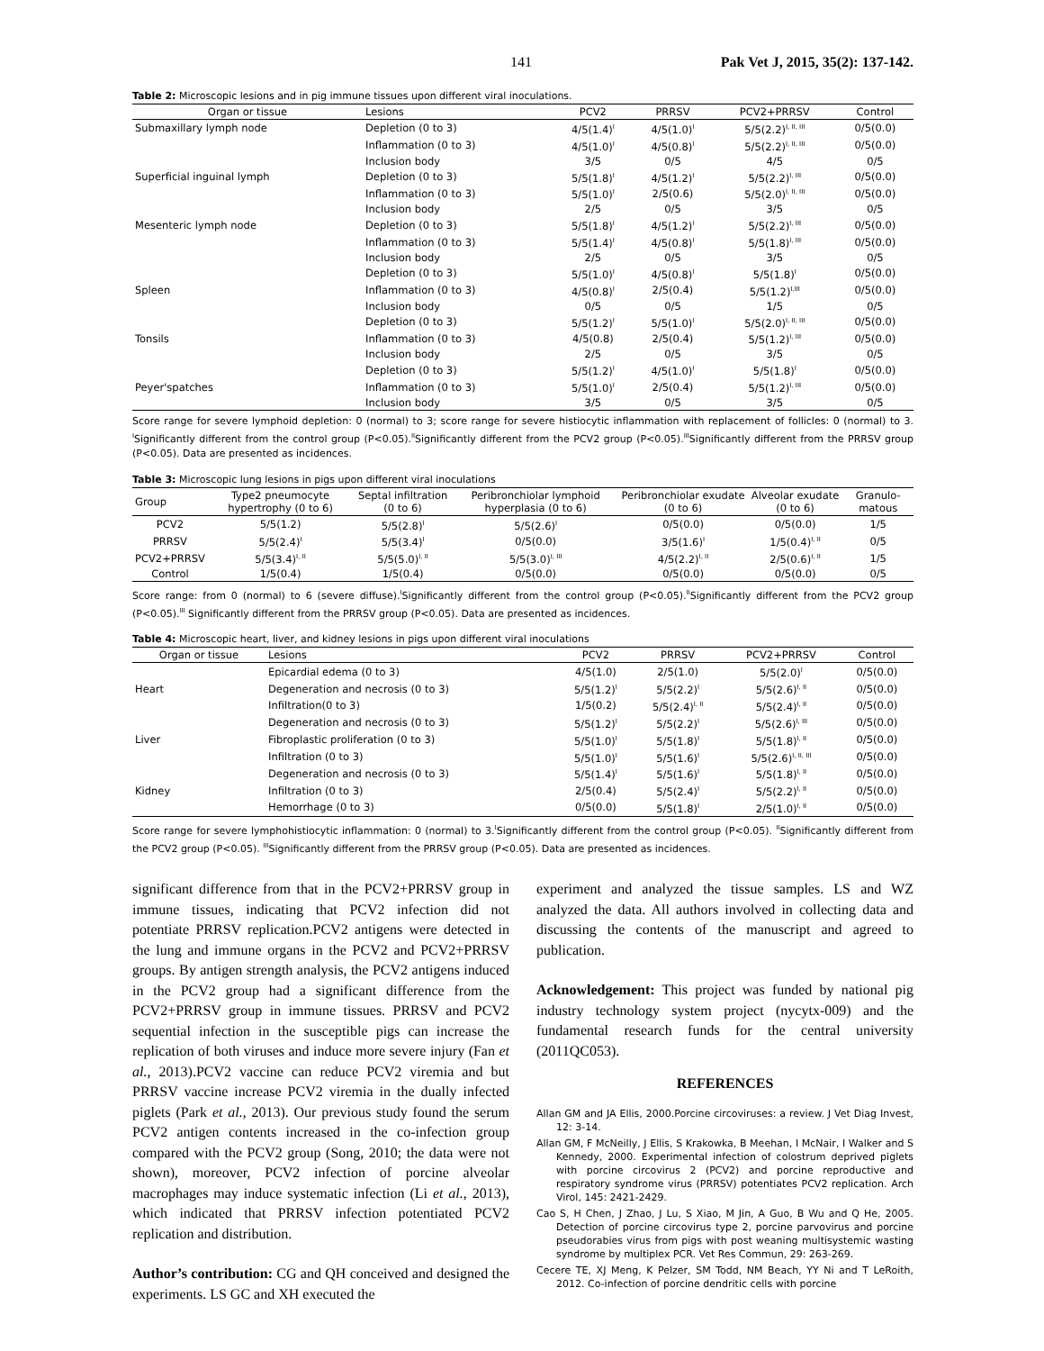141 Pak Vet J, 2015, 35(2): 137-142.
Table 2: Microscopic lesions and in pig immune tissues upon different viral inoculations.
| Organ or tissue | Lesions | PCV2 | PRRSV | PCV2+PRRSV | Control |
| --- | --- | --- | --- | --- | --- |
| Submaxillary lymph node | Depletion (0 to 3) | 4/5(1.4)<sup>I</sup> | 4/5(1.0)<sup>I</sup> | 5/5(2.2)<sup>I, II, III</sup> | 0/5(0.0) |
| | Inflammation (0 to 3) | 4/5(1.0)<sup>I</sup> | 4/5(0.8)<sup>I</sup> | 5/5(2.2)<sup>I, II, III</sup> | 0/5(0.0) |
| | Inclusion body | 3/5 | 0/5 | 4/5 | 0/5 |
| Superficial inguinal lymph | Depletion (0 to 3) | 5/5(1.8)<sup>I</sup> | 4/5(1.2)<sup>I</sup> | 5/5(2.2)<sup>I, III</sup> | 0/5(0.0) |
| | Inflammation (0 to 3) | 5/5(1.0)<sup>I</sup> | 2/5(0.6) | 5/5(2.0)<sup>I, II, III</sup> | 0/5(0.0) |
| | Inclusion body | 2/5 | 0/5 | 3/5 | 0/5 |
| Mesenteric lymph node | Depletion (0 to 3) | 5/5(1.8)<sup>I</sup> | 4/5(1.2)<sup>I</sup> | 5/5(2.2)<sup>I, III</sup> | 0/5(0.0) |
| | Inflammation (0 to 3) | 5/5(1.4)<sup>I</sup> | 4/5(0.8)<sup>I</sup> | 5/5(1.8)<sup>I, III</sup> | 0/5(0.0) |
| | Inclusion body | 2/5 | 0/5 | 3/5 | 0/5 |
| | Depletion (0 to 3) | 5/5(1.0)<sup>I</sup> | 4/5(0.8)<sup>I</sup> | 5/5(1.8)<sup>I</sup> | 0/5(0.0) |
| Spleen | Inflammation (0 to 3) | 4/5(0.8)<sup>I</sup> | 2/5(0.4) | 5/5(1.2)<sup>I,III</sup> | 0/5(0.0) |
| | Inclusion body | 0/5 | 0/5 | 1/5 | 0/5 |
| | Depletion (0 to 3) | 5/5(1.2)<sup>I</sup> | 5/5(1.0)<sup>I</sup> | 5/5(2.0)<sup>I, II, III</sup> | 0/5(0.0) |
| Tonsils | Inflammation (0 to 3) | 4/5(0.8) | 2/5(0.4) | 5/5(1.2)<sup>I, III</sup> | 0/5(0.0) |
| | Inclusion body | 2/5 | 0/5 | 3/5 | 0/5 |
| | Depletion (0 to 3) | 5/5(1.2)<sup>I</sup> | 4/5(1.0)<sup>I</sup> | 5/5(1.8)<sup>I</sup> | 0/5(0.0) |
| Peyer'spatches | Inflammation (0 to 3) | 5/5(1.0)<sup>I</sup> | 2/5(0.4) | 5/5(1.2)<sup>I, III</sup> | 0/5(0.0) |
| | Inclusion body | 3/5 | 0/5 | 3/5 | 0/5 |
Score range for severe lymphoid depletion: 0 (normal) to 3; score range for severe histiocytic inflammation with replacement of follicles: 0 (normal) to 3. <sup>I</sup>Significantly different from the control group (P<0.05).<sup>II</sup>Significantly different from the PCV2 group (P<0.05).<sup>III</sup>Significantly different from the PRRSV group (P<0.05). Data are presented as incidences.
Table 3: Microscopic lung lesions in pigs upon different viral inoculations
| Group | Type2 pneumocyte hypertrophy (0 to 6) | Septal infiltration (0 to 6) | Peribronchiolar lymphoid hyperplasia (0 to 6) | Peribronchiolar exudate (0 to 6) | Alveolar exudate (0 to 6) | Granulo-matous |
| --- | --- | --- | --- | --- | --- | --- |
| PCV2 | 5/5(1.2) | 5/5(2.8)<sup>I</sup> | 5/5(2.6)<sup>I</sup> | 0/5(0.0) | 0/5(0.0) | 1/5 |
| PRRSV | 5/5(2.4)<sup>I</sup> | 5/5(3.4)<sup>I</sup> | 0/5(0.0) | 3/5(1.6)<sup>I</sup> | 1/5(0.4)<sup>I, II</sup> | 0/5 |
| PCV2+PRRSV | 5/5(3.4)<sup>I, II</sup> | 5/5(5.0)<sup>I, II</sup> | 5/5(3.0)<sup>I, III</sup> | 4/5(2.2)<sup>I, II</sup> | 2/5(0.6)<sup>I, II</sup> | 1/5 |
| Control | 1/5(0.4) | 1/5(0.4) | 0/5(0.0) | 0/5(0.0) | 0/5(0.0) | 0/5 |
Score range: from 0 (normal) to 6 (severe diffuse).<sup>I</sup>Significantly different from the control group (P<0.05).<sup>II</sup>Significantly different from the PCV2 group (P<0.05).<sup>III</sup> Significantly different from the PRRSV group (P<0.05). Data are presented as incidences.
Table 4: Microscopic heart, liver, and kidney lesions in pigs upon different viral inoculations
| Organ or tissue | Lesions | PCV2 | PRRSV | PCV2+PRRSV | Control |
| --- | --- | --- | --- | --- | --- |
| | Epicardial edema (0 to 3) | 4/5(1.0) | 2/5(1.0) | 5/5(2.0)<sup>I</sup> | 0/5(0.0) |
| Heart | Degeneration and necrosis (0 to 3) | 5/5(1.2)<sup>I</sup> | 5/5(2.2)<sup>I</sup> | 5/5(2.6)<sup>I, II</sup> | 0/5(0.0) |
| | Infiltration(0 to 3) | 1/5(0.2) | 5/5(2.4)<sup>I, II</sup> | 5/5(2.4)<sup>I, II</sup> | 0/5(0.0) |
| | Degeneration and necrosis (0 to 3) | 5/5(1.2)<sup>I</sup> | 5/5(2.2)<sup>I</sup> | 5/5(2.6)<sup>I, III</sup> | 0/5(0.0) |
| Liver | Fibroplastic proliferation (0 to 3) | 5/5(1.0)<sup>I</sup> | 5/5(1.8)<sup>I</sup> | 5/5(1.8)<sup>I, II</sup> | 0/5(0.0) |
| | Infiltration (0 to 3) | 5/5(1.0)<sup>I</sup> | 5/5(1.6)<sup>I</sup> | 5/5(2.6)<sup>I, II, III</sup> | 0/5(0.0) |
| | Degeneration and necrosis (0 to 3) | 5/5(1.4)<sup>I</sup> | 5/5(1.6)<sup>I</sup> | 5/5(1.8)<sup>I, II</sup> | 0/5(0.0) |
| Kidney | Infiltration (0 to 3) | 2/5(0.4) | 5/5(2.4)<sup>I</sup> | 5/5(2.2)<sup>I, II</sup> | 0/5(0.0) |
| | Hemorrhage (0 to 3) | 0/5(0.0) | 5/5(1.8)<sup>I</sup> | 2/5(1.0)<sup>I, II</sup> | 0/5(0.0) |
Score range for severe lymphohistiocytic inflammation: 0 (normal) to 3.<sup>I</sup>Significantly different from the control group (P<0.05). <sup>II</sup>Significantly different from the PCV2 group (P<0.05). <sup>III</sup>Significantly different from the PRRSV group (P<0.05). Data are presented as incidences.
significant difference from that in the PCV2+PRRSV group in immune tissues, indicating that PCV2 infection did not potentiate PRRSV replication.PCV2 antigens were detected in the lung and immune organs in the PCV2 and PCV2+PRRSV groups. By antigen strength analysis, the PCV2 antigens induced in the PCV2 group had a significant difference from the PCV2+PRRSV group in immune tissues. PRRSV and PCV2 sequential infection in the susceptible pigs can increase the replication of both viruses and induce more severe injury (Fan et al., 2013).PCV2 vaccine can reduce PCV2 viremia and but PRRSV vaccine increase PCV2 viremia in the dually infected piglets (Park et al., 2013). Our previous study found the serum PCV2 antigen contents increased in the co-infection group compared with the PCV2 group (Song, 2010; the data were not shown), moreover, PCV2 infection of porcine alveolar macrophages may induce systematic infection (Li et al., 2013), which indicated that PRRSV infection potentiated PCV2 replication and distribution.
Author’s contribution: CG and QH conceived and designed the experiments. LS GC and XH executed the
experiment and analyzed the tissue samples. LS and WZ analyzed the data. All authors involved in collecting data and discussing the contents of the manuscript and agreed to publication.
Acknowledgement: This project was funded by national pig industry technology system project (nycytx-009) and the fundamental research funds for the central university (2011QC053).
REFERENCES
Allan GM and JA Ellis, 2000.Porcine circoviruses: a review. J Vet Diag Invest, 12: 3-14.
Allan GM, F McNeilly, J Ellis, S Krakowka, B Meehan, I McNair, I Walker and S Kennedy, 2000. Experimental infection of colostrum deprived piglets with porcine circovirus 2 (PCV2) and porcine reproductive and respiratory syndrome virus (PRRSV) potentiates PCV2 replication. Arch Virol, 145: 2421-2429.
Cao S, H Chen, J Zhao, J Lu, S Xiao, M Jin, A Guo, B Wu and Q He, 2005. Detection of porcine circovirus type 2, porcine parvovirus and porcine pseudorabies virus from pigs with post weaning multisystemic wasting syndrome by multiplex PCR. Vet Res Commun, 29: 263-269.
Cecere TE, XJ Meng, K Pelzer, SM Todd, NM Beach, YY Ni and T LeRoith, 2012. Co-infection of porcine dendritic cells with porcine